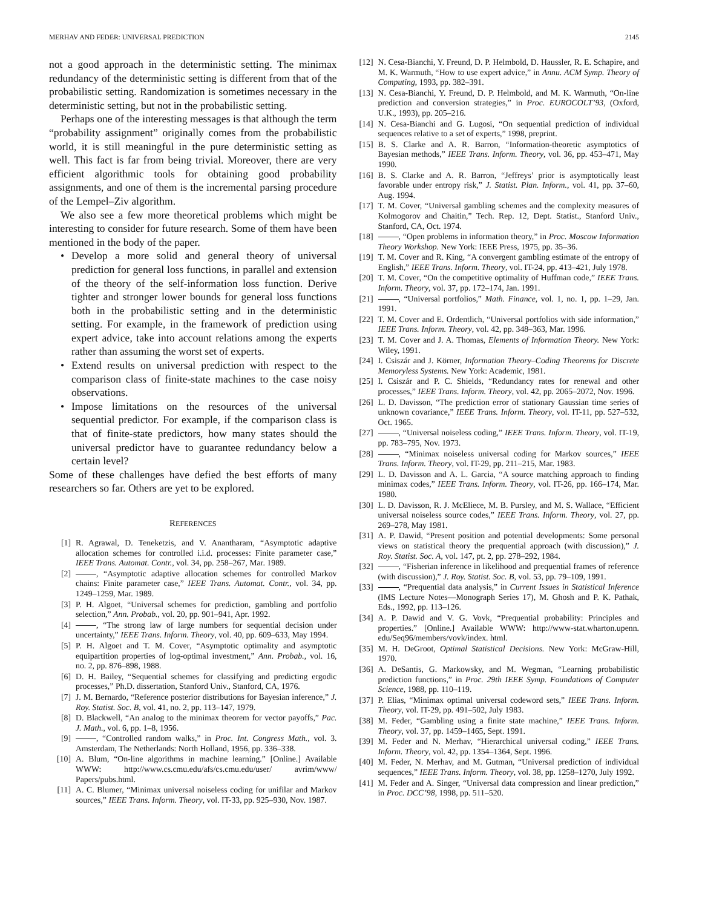MERHAV AND FEDER: UNIVERSAL PREDICTION 2145
not a good approach in the deterministic setting. The minimax redundancy of the deterministic setting is different from that of the probabilistic setting. Randomization is sometimes necessary in the deterministic setting, but not in the probabilistic setting.
Perhaps one of the interesting messages is that although the term “probability assignment” originally comes from the probabilistic world, it is still meaningful in the pure deterministic setting as well. This fact is far from being trivial. Moreover, there are very efficient algorithmic tools for obtaining good probability assignments, and one of them is the incremental parsing procedure of the Lempel–Ziv algorithm.
We also see a few more theoretical problems which might be interesting to consider for future research. Some of them have been mentioned in the body of the paper.
• Develop a more solid and general theory of universal prediction for general loss functions, in parallel and extension of the theory of the self-information loss function. Derive tighter and stronger lower bounds for general loss functions both in the probabilistic setting and in the deterministic setting. For example, in the framework of prediction using expert advice, take into account relations among the experts rather than assuming the worst set of experts.
• Extend results on universal prediction with respect to the comparison class of finite-state machines to the case noisy observations.
• Impose limitations on the resources of the universal sequential predictor. For example, if the comparison class is that of finite-state predictors, how many states should the universal predictor have to guarantee redundancy below a certain level?
Some of these challenges have defied the best efforts of many researchers so far. Others are yet to be explored.
REFERENCES
[1] R. Agrawal, D. Teneketzis, and V. Anantharam, “Asymptotic adaptive allocation schemes for controlled i.i.d. processes: Finite parameter case,” IEEE Trans. Automat. Contr., vol. 34, pp. 258–267, Mar. 1989.
[2] , “Asymptotic adaptive allocation schemes for controlled Markov chains: Finite parameter case,” IEEE Trans. Automat. Contr., vol. 34, pp. 1249–1259, Mar. 1989.
[3] P. H. Algoet, “Universal schemes for prediction, gambling and portfolio selection,” Ann. Probab., vol. 20, pp. 901–941, Apr. 1992.
[4] , “The strong law of large numbers for sequential decision under uncertainty,” IEEE Trans. Inform. Theory, vol. 40, pp. 609–633, May 1994.
[5] P. H. Algoet and T. M. Cover, “Asymptotic optimality and asymptotic equipartition properties of log-optimal investment,” Ann. Probab., vol. 16, no. 2, pp. 876–898, 1988.
[6] D. H. Bailey, “Sequential schemes for classifying and predicting ergodic processes,” Ph.D. dissertation, Stanford Univ., Stanford, CA, 1976.
[7] J. M. Bernardo, “Reference posterior distributions for Bayesian inference,” J. Roy. Statist. Soc. B, vol. 41, no. 2, pp. 113–147, 1979.
[8] D. Blackwell, “An analog to the minimax theorem for vector payoffs,” Pac. J. Math., vol. 6, pp. 1–8, 1956.
[9] , “Controlled random walks,” in Proc. Int. Congress Math., vol. 3. Amsterdam, The Netherlands: North Holland, 1956, pp. 336–338.
[10] A. Blum, “On-line algorithms in machine learning.” [Online.] Available WWW: http://www.cs.cmu.edu/afs/cs.cmu.edu/user/ avrim/www/ Papers/pubs.html.
[11] A. C. Blumer, “Minimax universal noiseless coding for unifilar and Markov sources,” IEEE Trans. Inform. Theory, vol. IT-33, pp. 925–930, Nov. 1987.
[12] N. Cesa-Bianchi, Y. Freund, D. P. Helmbold, D. Haussler, R. E. Schapire, and M. K. Warmuth, “How to use expert advice,” in Annu. ACM Symp. Theory of Computing, 1993, pp. 382–391.
[13] N. Cesa-Bianchi, Y. Freund, D. P. Helmbold, and M. K. Warmuth, “On-line prediction and conversion strategies,” in Proc. EUROCOLT’93, (Oxford, U.K., 1993), pp. 205–216.
[14] N. Cesa-Bianchi and G. Lugosi, “On sequential prediction of individual sequences relative to a set of experts,” 1998, preprint.
[15] B. S. Clarke and A. R. Barron, “Information-theoretic asymptotics of Bayesian methods,” IEEE Trans. Inform. Theory, vol. 36, pp. 453–471, May 1990.
[16] B. S. Clarke and A. R. Barron, “Jeffreys’ prior is asymptotically least favorable under entropy risk,” J. Statist. Plan. Inform., vol. 41, pp. 37–60, Aug. 1994.
[17] T. M. Cover, “Universal gambling schemes and the complexity measures of Kolmogorov and Chaitin,” Tech. Rep. 12, Dept. Statist., Stanford Univ., Stanford, CA, Oct. 1974.
[18] , “Open problems in information theory,” in Proc. Moscow Information Theory Workshop. New York: IEEE Press, 1975, pp. 35–36.
[19] T. M. Cover and R. King, “A convergent gambling estimate of the entropy of English,” IEEE Trans. Inform. Theory, vol. IT-24, pp. 413–421, July 1978.
[20] T. M. Cover, “On the competitive optimality of Huffman code,” IEEE Trans. Inform. Theory, vol. 37, pp. 172–174, Jan. 1991.
[21] , “Universal portfolios,” Math. Finance, vol. 1, no. 1, pp. 1–29, Jan. 1991.
[22] T. M. Cover and E. Ordentlich, “Universal portfolios with side information,” IEEE Trans. Inform. Theory, vol. 42, pp. 348–363, Mar. 1996.
[23] T. M. Cover and J. A. Thomas, Elements of Information Theory. New York: Wiley, 1991.
[24] I. Csiszár and J. Körner, Information Theory–Coding Theorems for Discrete Memoryless Systems. New York: Academic, 1981.
[25] I. Csiszár and P. C. Shields, “Redundancy rates for renewal and other processes,” IEEE Trans. Inform. Theory, vol. 42, pp. 2065–2072, Nov. 1996.
[26] L. D. Davisson, “The prediction error of stationary Gaussian time series of unknown covariance,” IEEE Trans. Inform. Theory, vol. IT-11, pp. 527–532, Oct. 1965.
[27] , “Universal noiseless coding,” IEEE Trans. Inform. Theory, vol. IT-19, pp. 783–795, Nov. 1973.
[28] , “Minimax noiseless universal coding for Markov sources,” IEEE Trans. Inform. Theory, vol. IT-29, pp. 211–215, Mar. 1983.
[29] L. D. Davisson and A. L. Garcia, “A source matching approach to finding minimax codes,” IEEE Trans. Inform. Theory, vol. IT-26, pp. 166–174, Mar. 1980.
[30] L. D. Davisson, R. J. McEliece, M. B. Pursley, and M. S. Wallace, “Efficient universal noiseless source codes,” IEEE Trans. Inform. Theory, vol. 27, pp. 269–278, May 1981.
[31] A. P. Dawid, “Present position and potential developments: Some personal views on statistical theory the prequential approach (with discussion),” J. Roy. Statist. Soc. A, vol. 147, pt. 2, pp. 278–292, 1984.
[32] , “Fisherian inference in likelihood and prequential frames of reference (with discussion),” J. Roy. Statist. Soc. B, vol. 53, pp. 79–109, 1991.
[33] , “Prequential data analysis,” in Current Issues in Statistical Inference (IMS Lecture Notes—Monograph Series 17), M. Ghosh and P. K. Pathak, Eds., 1992, pp. 113–126.
[34] A. P. Dawid and V. G. Vovk, “Prequential probability: Principles and properties.” [Online.] Available WWW: http://www-stat.wharton.upenn. edu/Seq96/members/vovk/index. html.
[35] M. H. DeGroot, Optimal Statistical Decisions. New York: McGraw-Hill, 1970.
[36] A. DeSantis, G. Markowsky, and M. Wegman, “Learning probabilistic prediction functions,” in Proc. 29th IEEE Symp. Foundations of Computer Science, 1988, pp. 110–119.
[37] P. Elias, “Minimax optimal universal codeword sets,” IEEE Trans. Inform. Theory, vol. IT-29, pp. 491–502, July 1983.
[38] M. Feder, “Gambling using a finite state machine,” IEEE Trans. Inform. Theory, vol. 37, pp. 1459–1465, Sept. 1991.
[39] M. Feder and N. Merhav, “Hierarchical universal coding,” IEEE Trans. Inform. Theory, vol. 42, pp. 1354–1364, Sept. 1996.
[40] M. Feder, N. Merhav, and M. Gutman, “Universal prediction of individual sequences,” IEEE Trans. Inform. Theory, vol. 38, pp. 1258–1270, July 1992.
[41] M. Feder and A. Singer, “Universal data compression and linear prediction,” in Proc. DCC’98, 1998, pp. 511–520.